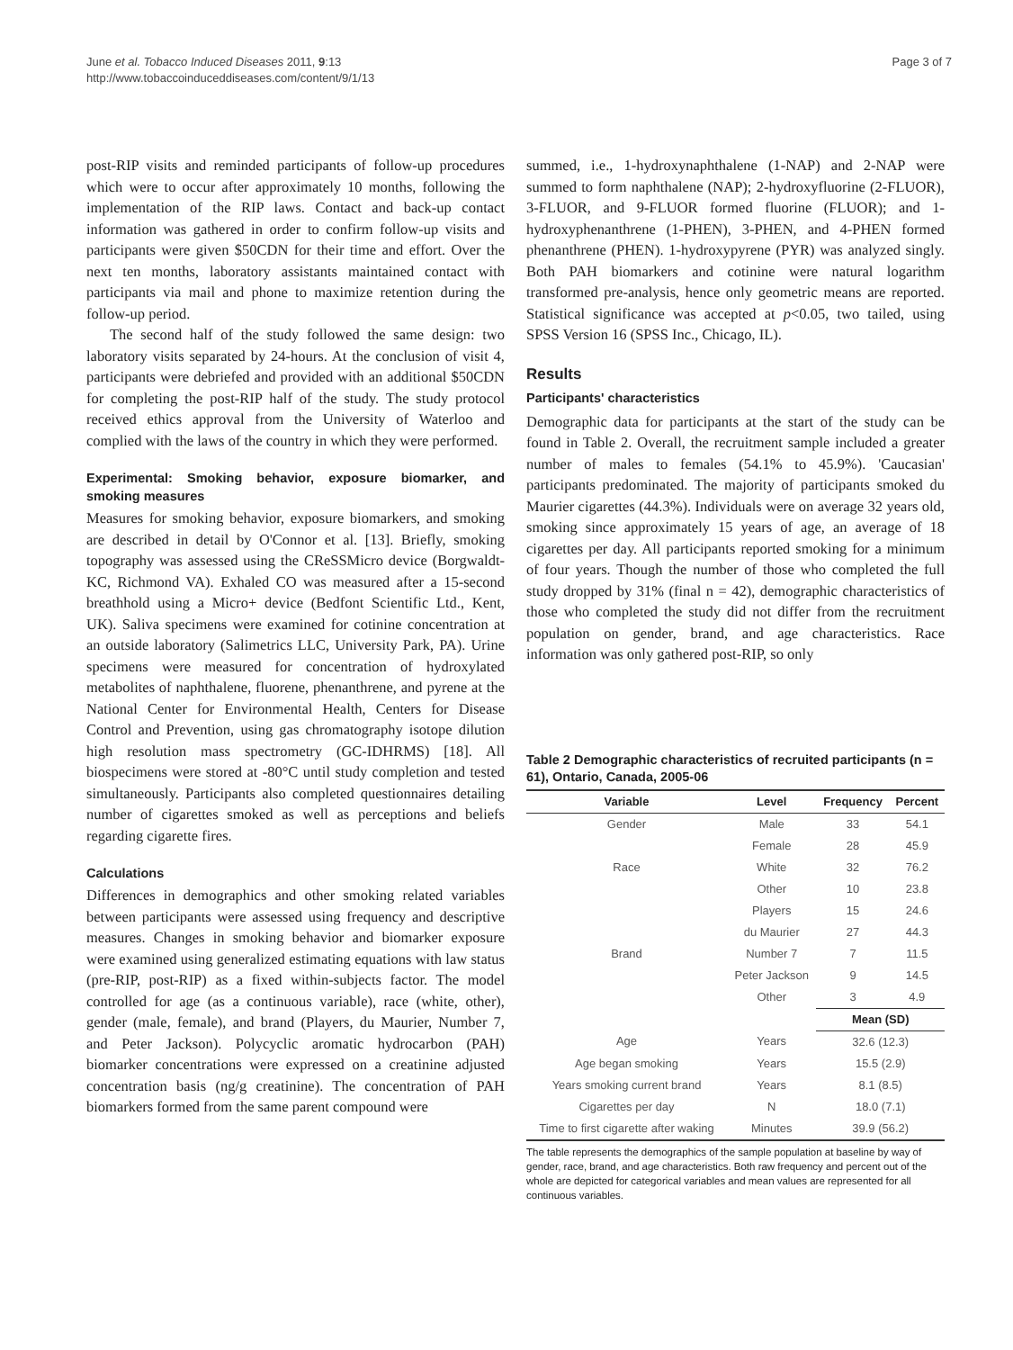June et al. Tobacco Induced Diseases 2011, 9:13
http://www.tobaccoinduceddiseases.com/content/9/1/13
Page 3 of 7
post-RIP visits and reminded participants of follow-up procedures which were to occur after approximately 10 months, following the implementation of the RIP laws. Contact and back-up contact information was gathered in order to confirm follow-up visits and participants were given $50CDN for their time and effort. Over the next ten months, laboratory assistants maintained contact with participants via mail and phone to maximize retention during the follow-up period.
The second half of the study followed the same design: two laboratory visits separated by 24-hours. At the conclusion of visit 4, participants were debriefed and provided with an additional $50CDN for completing the post-RIP half of the study. The study protocol received ethics approval from the University of Waterloo and complied with the laws of the country in which they were performed.
Experimental: Smoking behavior, exposure biomarker, and smoking measures
Measures for smoking behavior, exposure biomarkers, and smoking are described in detail by O'Connor et al. [13]. Briefly, smoking topography was assessed using the CReSSMicro device (Borgwaldt-KC, Richmond VA). Exhaled CO was measured after a 15-second breathhold using a Micro+ device (Bedfont Scientific Ltd., Kent, UK). Saliva specimens were examined for cotinine concentration at an outside laboratory (Salimetrics LLC, University Park, PA). Urine specimens were measured for concentration of hydroxylated metabolites of naphthalene, fluorene, phenanthrene, and pyrene at the National Center for Environmental Health, Centers for Disease Control and Prevention, using gas chromatography isotope dilution high resolution mass spectrometry (GC-IDHRMS) [18]. All biospecimens were stored at -80°C until study completion and tested simultaneously. Participants also completed questionnaires detailing number of cigarettes smoked as well as perceptions and beliefs regarding cigarette fires.
Calculations
Differences in demographics and other smoking related variables between participants were assessed using frequency and descriptive measures. Changes in smoking behavior and biomarker exposure were examined using generalized estimating equations with law status (pre-RIP, post-RIP) as a fixed within-subjects factor. The model controlled for age (as a continuous variable), race (white, other), gender (male, female), and brand (Players, du Maurier, Number 7, and Peter Jackson). Polycyclic aromatic hydrocarbon (PAH) biomarker concentrations were expressed on a creatinine adjusted concentration basis (ng/g creatinine). The concentration of PAH biomarkers formed from the same parent compound were
summed, i.e., 1-hydroxynaphthalene (1-NAP) and 2-NAP were summed to form naphthalene (NAP); 2-hydroxyfluorine (2-FLUOR), 3-FLUOR, and 9-FLUOR formed fluorine (FLUOR); and 1-hydroxyphenanthrene (1-PHEN), 3-PHEN, and 4-PHEN formed phenanthrene (PHEN). 1-hydroxypyrene (PYR) was analyzed singly. Both PAH biomarkers and cotinine were natural logarithm transformed pre-analysis, hence only geometric means are reported. Statistical significance was accepted at p<0.05, two tailed, using SPSS Version 16 (SPSS Inc., Chicago, IL).
Results
Participants' characteristics
Demographic data for participants at the start of the study can be found in Table 2. Overall, the recruitment sample included a greater number of males to females (54.1% to 45.9%). 'Caucasian' participants predominated. The majority of participants smoked du Maurier cigarettes (44.3%). Individuals were on average 32 years old, smoking since approximately 15 years of age, an average of 18 cigarettes per day. All participants reported smoking for a minimum of four years. Though the number of those who completed the full study dropped by 31% (final n = 42), demographic characteristics of those who completed the study did not differ from the recruitment population on gender, brand, and age characteristics. Race information was only gathered post-RIP, so only
Table 2 Demographic characteristics of recruited participants (n = 61), Ontario, Canada, 2005-06
| Variable | Level | Frequency | Percent |
| --- | --- | --- | --- |
| Gender | Male | 33 | 54.1 |
| | Female | 28 | 45.9 |
| Race | White | 32 | 76.2 |
| | Other | 10 | 23.8 |
| | Players | 15 | 24.6 |
| | du Maurier | 27 | 44.3 |
| Brand | Number 7 | 7 | 11.5 |
| | Peter Jackson | 9 | 14.5 |
| | Other | 3 | 4.9 |
| | | Mean (SD) | |
| Age | Years | 32.6 (12.3) | |
| Age began smoking | Years | 15.5 (2.9) | |
| Years smoking current brand | Years | 8.1 (8.5) | |
| Cigarettes per day | N | 18.0 (7.1) | |
| Time to first cigarette after waking | Minutes | 39.9 (56.2) | |
The table represents the demographics of the sample population at baseline by way of gender, race, brand, and age characteristics. Both raw frequency and percent out of the whole are depicted for categorical variables and mean values are represented for all continuous variables.